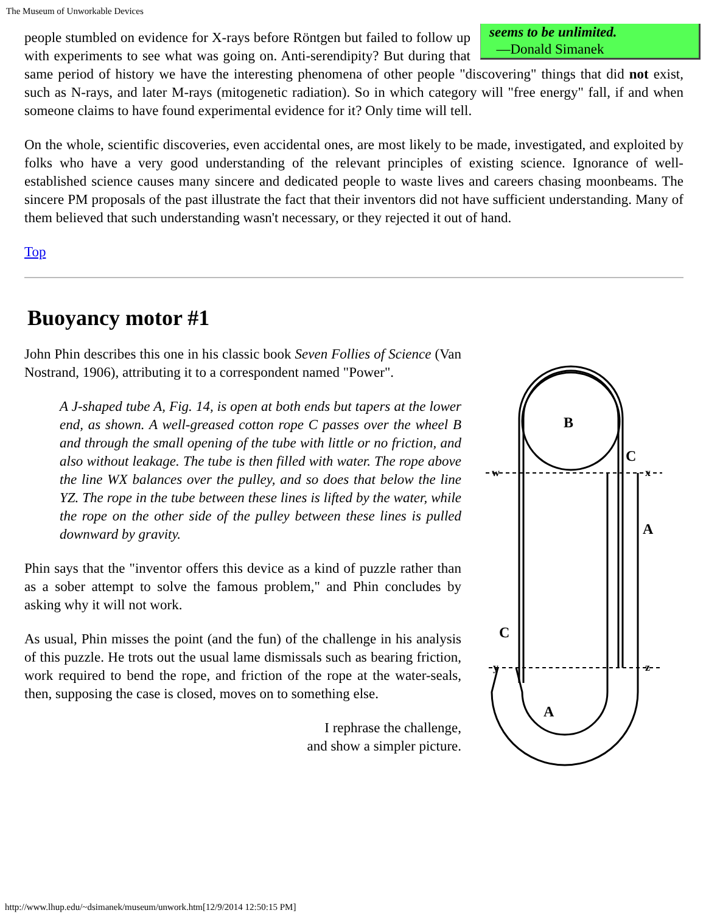The Museum of Unworkable Devices
seems to be unlimited.
—Donald Simanek
people stumbled on evidence for X-rays before Röntgen but failed to follow up with experiments to see what was going on. Anti-serendipity? But during that same period of history we have the interesting phenomena of other people "discovering" things that did not exist, such as N-rays, and later M-rays (mitogenetic radiation). So in which category will "free energy" fall, if and when someone claims to have found experimental evidence for it? Only time will tell.
On the whole, scientific discoveries, even accidental ones, are most likely to be made, investigated, and exploited by folks who have a very good understanding of the relevant principles of existing science. Ignorance of well-established science causes many sincere and dedicated people to waste lives and careers chasing moonbeams. The sincere PM proposals of the past illustrate the fact that their inventors did not have sufficient understanding. Many of them believed that such understanding wasn't necessary, or they rejected it out of hand.
Top
Buoyancy motor #1
John Phin describes this one in his classic book Seven Follies of Science (Van Nostrand, 1906), attributing it to a correspondent named "Power".
A J-shaped tube A, Fig. 14, is open at both ends but tapers at the lower end, as shown. A well-greased cotton rope C passes over the wheel B and through the small opening of the tube with little or no friction, and also without leakage. The tube is then filled with water. The rope above the line WX balances over the pulley, and so does that below the line YZ. The rope in the tube between these lines is lifted by the water, while the rope on the other side of the pulley between these lines is pulled downward by gravity.
Phin says that the "inventor offers this device as a kind of puzzle rather than as a sober attempt to solve the famous problem," and Phin concludes by asking why it will not work.
As usual, Phin misses the point (and the fun) of the challenge in his analysis of this puzzle. He trots out the usual lame dismissals such as bearing friction, work required to bend the rope, and friction of the rope at the water-seals, then, supposing the case is closed, moves on to something else.
I rephrase the challenge,
and show a simpler picture.
B
C
A
C
A
w
x
y
z
http://www.lhup.edu/~dsimanek/museum/unwork.htm[12/9/2014 12:50:15 PM]